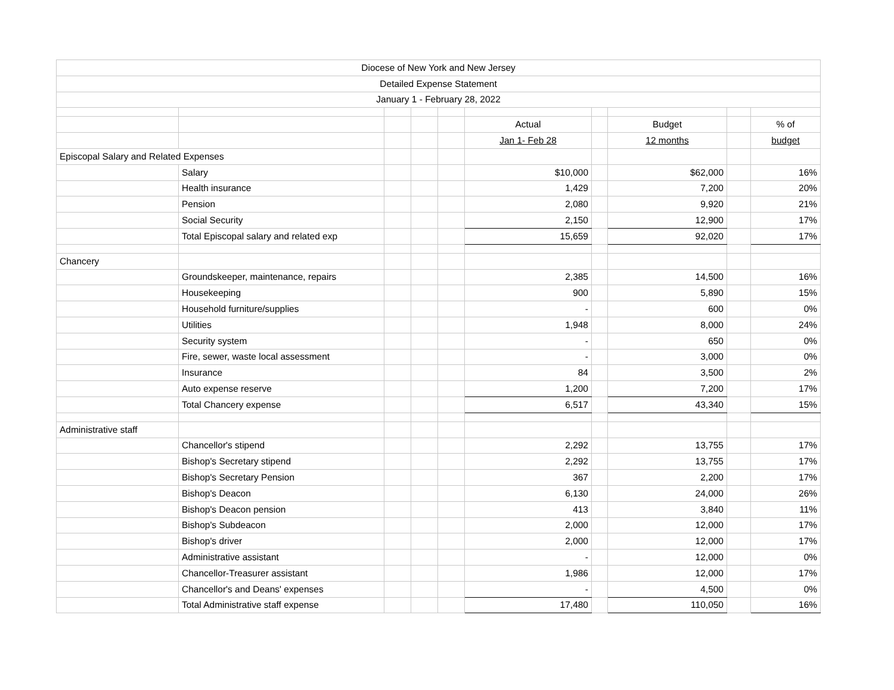| Diocese of New York and New Jersey | | | | | | | | | |
| --- | --- | --- | --- | --- | --- | --- | --- | --- | --- |
| Detailed Expense Statement | | | | | | | | | |
| January 1 - February 28, 2022 | | | | | | | | | |
| | | | | | Actual | | Budget | | % of |
| | | | | | Jan 1- Feb 28 | | 12 months | | budget |
| Episcopal Salary and Related Expenses | | | | | | | | | |
| | Salary | | | | $10,000 | | $62,000 | | 16% |
| | Health insurance | | | | 1,429 | | 7,200 | | 20% |
| | Pension | | | | 2,080 | | 9,920 | | 21% |
| | Social Security | | | | 2,150 | | 12,900 | | 17% |
| | Total Episcopal salary and related exp | | | | 15,659 | | 92,020 | | 17% |
| Chancery | | | | | | | | | |
| | Groundskeeper, maintenance, repairs | | | | 2,385 | | 14,500 | | 16% |
| | Housekeeping | | | | 900 | | 5,890 | | 15% |
| | Household furniture/supplies | | | | - | | 600 | | 0% |
| | Utilities | | | | 1,948 | | 8,000 | | 24% |
| | Security system | | | | - | | 650 | | 0% |
| | Fire, sewer, waste local assessment | | | | - | | 3,000 | | 0% |
| | Insurance | | | | 84 | | 3,500 | | 2% |
| | Auto expense reserve | | | | 1,200 | | 7,200 | | 17% |
| | Total Chancery expense | | | | 6,517 | | 43,340 | | 15% |
| Administrative staff | | | | | | | | | |
| | Chancellor's stipend | | | | 2,292 | | 13,755 | | 17% |
| | Bishop's Secretary stipend | | | | 2,292 | | 13,755 | | 17% |
| | Bishop's Secretary Pension | | | | 367 | | 2,200 | | 17% |
| | Bishop's Deacon | | | | 6,130 | | 24,000 | | 26% |
| | Bishop's Deacon pension | | | | 413 | | 3,840 | | 11% |
| | Bishop's Subdeacon | | | | 2,000 | | 12,000 | | 17% |
| | Bishop's driver | | | | 2,000 | | 12,000 | | 17% |
| | Administrative assistant | | | | - | | 12,000 | | 0% |
| | Chancellor-Treasurer assistant | | | | 1,986 | | 12,000 | | 17% |
| | Chancellor's and Deans' expenses | | | | - | | 4,500 | | 0% |
| | Total Administrative staff expense | | | | 17,480 | | 110,050 | | 16% |